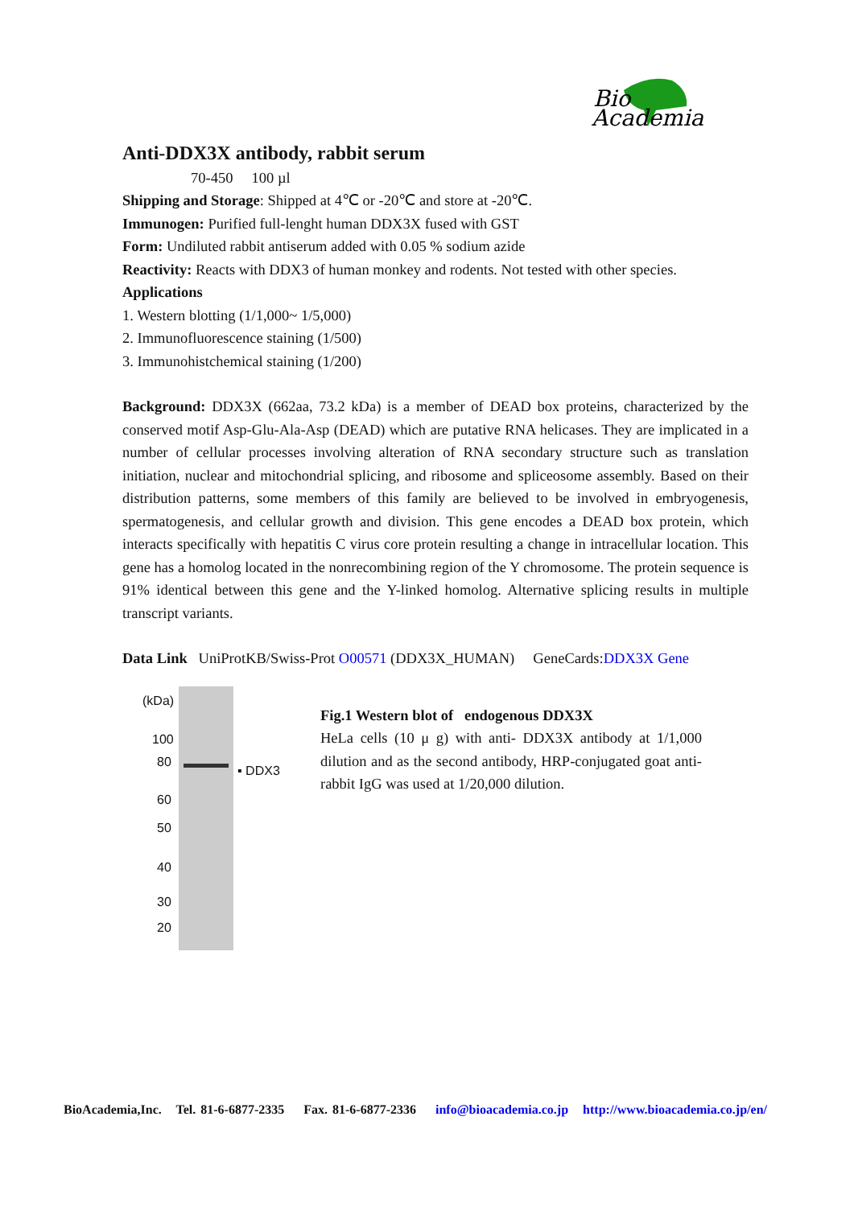Bio
Academia
Anti-DDX3X antibody, rabbit serum
70-450 100 µl
Shipping and Storage: Shipped at 4℃ or -20℃ and store at -20℃.
Immunogen: Purified full-lenght human DDX3X fused with GST
Form: Undiluted rabbit antiserum added with 0.05 % sodium azide
Reactivity: Reacts with DDX3 of human monkey and rodents. Not tested with other species.
Applications
1. Western blotting (1/1,000~ 1/5,000)
2. Immunofluorescence staining (1/500)
3. Immunohistchemical staining (1/200)
Background: DDX3X (662aa, 73.2 kDa) is a member of DEAD box proteins, characterized by the conserved motif Asp-Glu-Ala-Asp (DEAD) which are putative RNA helicases. They are implicated in a number of cellular processes involving alteration of RNA secondary structure such as translation initiation, nuclear and mitochondrial splicing, and ribosome and spliceosome assembly. Based on their distribution patterns, some members of this family are believed to be involved in embryogenesis, spermatogenesis, and cellular growth and division. This gene encodes a DEAD box protein, which interacts specifically with hepatitis C virus core protein resulting a change in intracellular location. This gene has a homolog located in the nonrecombining region of the Y chromosome. The protein sequence is 91% identical between this gene and the Y-linked homolog. Alternative splicing results in multiple transcript variants.
Data Link UniProtKB/Swiss-Prot O00571 (DDX3X_HUMAN) GeneCards:DDX3X Gene
(kDa)
100
80
60
50
40
30
20
▪ DDX3
Fig.1 Western blot of endogenous DDX3X
HeLa cells (10 μ g) with anti- DDX3X antibody at 1/1,000 dilution and as the second antibody, HRP-conjugated goat anti-rabbit IgG was used at 1/20,000 dilution.
BioAcademia,Inc. Tel. 81-6-6877-2335 Fax. 81-6-6877-2336 info@bioacademia.co.jp http://www.bioacademia.co.jp/en/